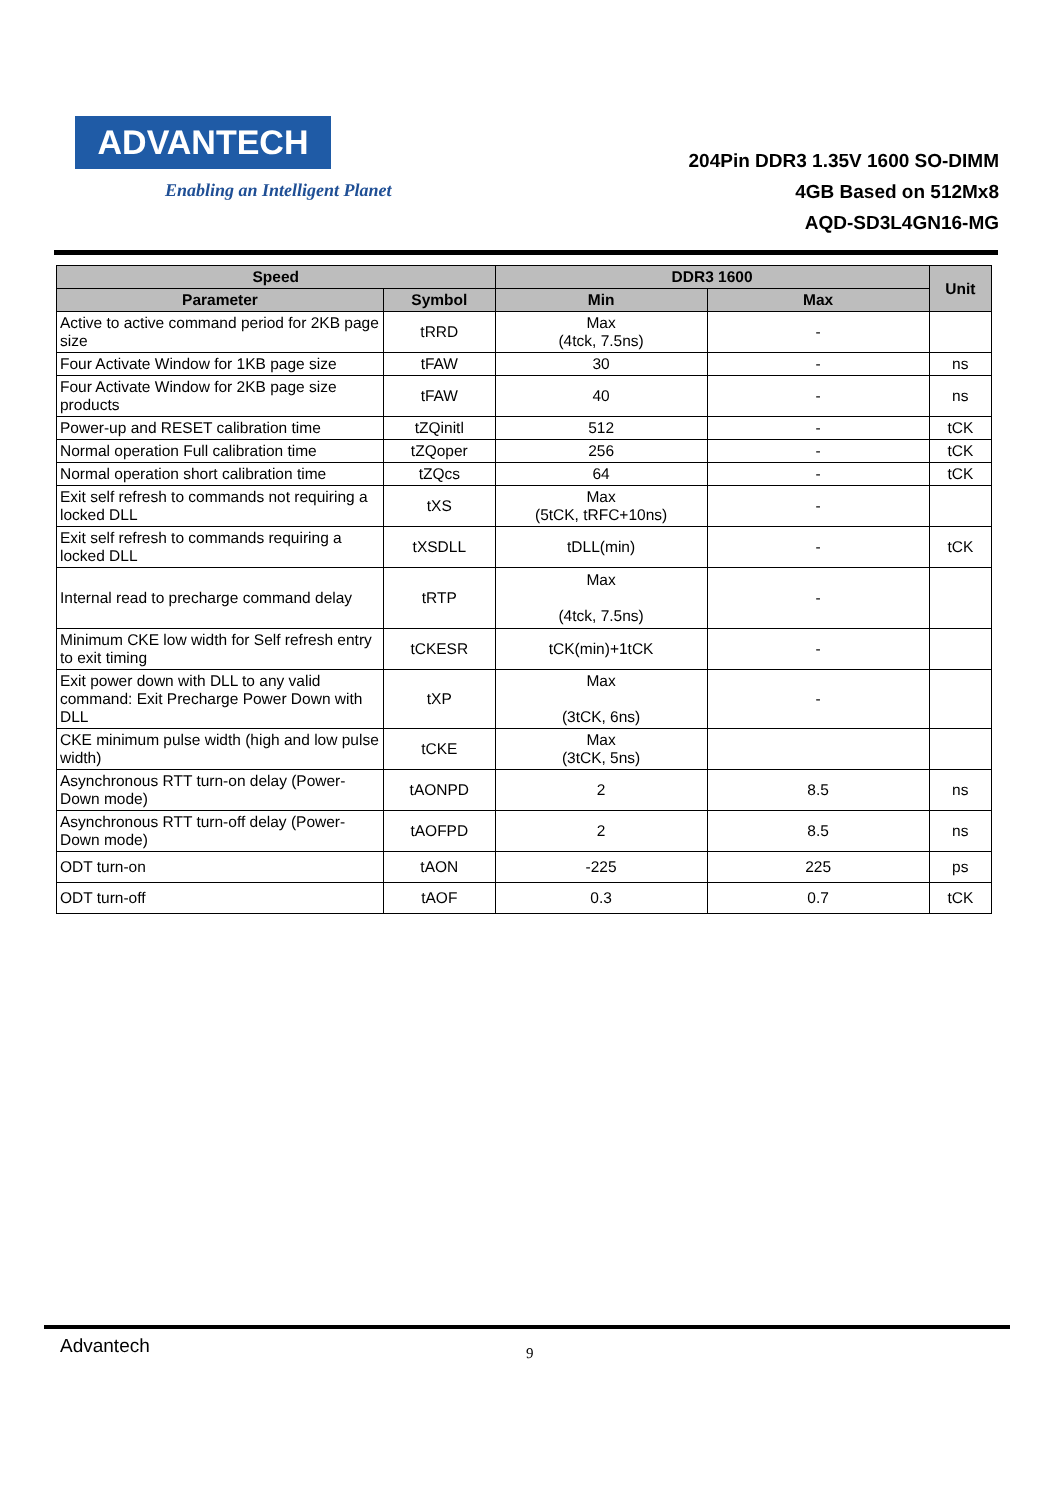ADVANTECH
Enabling an Intelligent Planet
204Pin DDR3 1.35V 1600 SO-DIMM
4GB Based on 512Mx8
AQD-SD3L4GN16-MG
| Speed | | DDR3 1600 | | Unit |
| --- | --- | --- | --- | --- |
| Parameter | Symbol | Min | Max | |
| Active to active command period for 2KB page size | tRRD | Max (4tck, 7.5ns) | - | |
| Four Activate Window for 1KB page size | tFAW | 30 | - | ns |
| Four Activate Window for 2KB page size products | tFAW | 40 | - | ns |
| Power-up and RESET calibration time | tZQinitl | 512 | - | tCK |
| Normal operation Full calibration time | tZQoper | 256 | - | tCK |
| Normal operation short calibration time | tZQcs | 64 | - | tCK |
| Exit self refresh to commands not requiring a locked DLL | tXS | Max (5tCK, tRFC+10ns) | - | |
| Exit self refresh to commands requiring a locked DLL | tXSDLL | tDLL(min) | - | tCK |
| Internal read to precharge command delay | tRTP | Max (4tck, 7.5ns) | - | |
| Minimum CKE low width for Self refresh entry to exit timing | tCKESR | tCK(min)+1tCK | - | |
| Exit power down with DLL to any valid command: Exit Precharge Power Down with DLL | tXP | Max (3tCK, 6ns) | - | |
| CKE minimum pulse width (high and low pulse width) | tCKE | Max (3tCK, 5ns) | | |
| Asynchronous RTT turn-on delay (Power-Down mode) | tAONPD | 2 | 8.5 | ns |
| Asynchronous RTT turn-off delay (Power-Down mode) | tAOFPD | 2 | 8.5 | ns |
| ODT turn-on | tAON | -225 | 225 | ps |
| ODT turn-off | tAOF | 0.3 | 0.7 | tCK |
Advantech 9